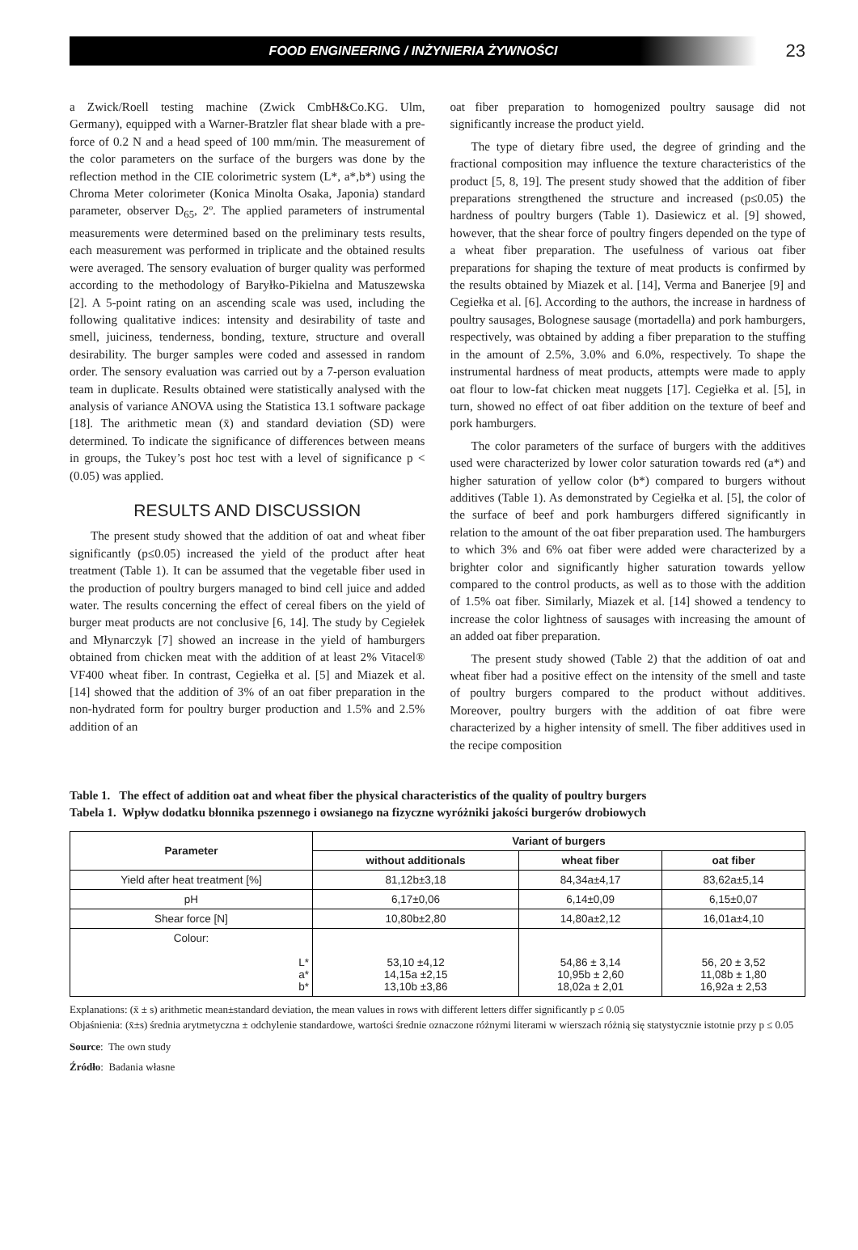FOOD ENGINEERING / INŻYNIERIA ŻYWNOŚCI
23
a Zwick/Roell testing machine (Zwick CmbH&Co.KG. Ulm, Germany), equipped with a Warner-Bratzler flat shear blade with a pre-force of 0.2 N and a head speed of 100 mm/min. The measurement of the color parameters on the surface of the burgers was done by the reflection method in the CIE colorimetric system (L*, a*,b*) using the Chroma Meter colorimeter (Konica Minolta Osaka, Japonia) standard parameter, observer D<sub>65</sub>, 2º. The applied parameters of instrumental measurements were determined based on the preliminary tests results, each measurement was performed in triplicate and the obtained results were averaged. The sensory evaluation of burger quality was performed according to the methodology of Baryłko-Pikielna and Matuszewska [2]. A 5-point rating on an ascending scale was used, including the following qualitative indices: intensity and desirability of taste and smell, juiciness, tenderness, bonding, texture, structure and overall desirability. The burger samples were coded and assessed in random order. The sensory evaluation was carried out by a 7-person evaluation team in duplicate. Results obtained were statistically analysed with the analysis of variance ANOVA using the Statistica 13.1 software package [18]. The arithmetic mean (x̄) and standard deviation (SD) were determined. To indicate the significance of differences between means in groups, the Tukey’s post hoc test with a level of significance p < (0.05) was applied.
RESULTS AND DISCUSSION
The present study showed that the addition of oat and wheat fiber significantly (p≤0.05) increased the yield of the product after heat treatment (Table 1). It can be assumed that the vegetable fiber used in the production of poultry burgers managed to bind cell juice and added water. The results concerning the effect of cereal fibers on the yield of burger meat products are not conclusive [6, 14]. The study by Cegiełek and Młynarczyk [7] showed an increase in the yield of hamburgers obtained from chicken meat with the addition of at least 2% Vitacel® VF400 wheat fiber. In contrast, Cegiełka et al. [5] and Miazek et al. [14] showed that the addition of 3% of an oat fiber preparation in the non-hydrated form for poultry burger production and 1.5% and 2.5% addition of an
oat fiber preparation to homogenized poultry sausage did not significantly increase the product yield.
The type of dietary fibre used, the degree of grinding and the fractional composition may influence the texture characteristics of the product [5, 8, 19]. The present study showed that the addition of fiber preparations strengthened the structure and increased (p≤0.05) the hardness of poultry burgers (Table 1). Dasiewicz et al. [9] showed, however, that the shear force of poultry fingers depended on the type of a wheat fiber preparation. The usefulness of various oat fiber preparations for shaping the texture of meat products is confirmed by the results obtained by Miazek et al. [14], Verma and Banerjee [9] and Cegiełka et al. [6]. According to the authors, the increase in hardness of poultry sausages, Bolognese sausage (mortadella) and pork hamburgers, respectively, was obtained by adding a fiber preparation to the stuffing in the amount of 2.5%, 3.0% and 6.0%, respectively. To shape the instrumental hardness of meat products, attempts were made to apply oat flour to low-fat chicken meat nuggets [17]. Cegiełka et al. [5], in turn, showed no effect of oat fiber addition on the texture of beef and pork hamburgers.
The color parameters of the surface of burgers with the additives used were characterized by lower color saturation towards red (a*) and higher saturation of yellow color (b*) compared to burgers without additives (Table 1). As demonstrated by Cegiełka et al. [5], the color of the surface of beef and pork hamburgers differed significantly in relation to the amount of the oat fiber preparation used. The hamburgers to which 3% and 6% oat fiber were added were characterized by a brighter color and significantly higher saturation towards yellow compared to the control products, as well as to those with the addition of 1.5% oat fiber. Similarly, Miazek et al. [14] showed a tendency to increase the color lightness of sausages with increasing the amount of an added oat fiber preparation.
The present study showed (Table 2) that the addition of oat and wheat fiber had a positive effect on the intensity of the smell and taste of poultry burgers compared to the product without additives. Moreover, poultry burgers with the addition of oat fibre were characterized by a higher intensity of smell. The fiber additives used in the recipe composition
Table 1. The effect of addition oat and wheat fiber the physical characteristics of the quality of poultry burgers
Tabela 1. Wpływ dodatku błonnika pszennego i owsianego na fizyczne wyróżniki jakości burgerów drobiowych
| Parameter | Variant of burgers | | |
| --- | --- | --- | --- |
| | without additionals | wheat fiber | oat fiber |
| Yield after heat treatment [%] | 81,12b±3,18 | 84,34a±4,17 | 83,62a±5,14 |
| pH | 6,17±0,06 | 6,14±0,09 | 6,15±0,07 |
| Shear force [N] | 10,80b±2,80 | 14,80a±2,12 | 16,01a±4,10 |
| Colour: L* a* b* | 53,10 ±4,12 14,15a ±2,15 13,10b ±3,86 | 54,86 ± 3,14 10,95b ± 2,60 18,02a ± 2,01 | 56, 20 ± 3,52 11,08b ± 1,80 16,92a ± 2,53 |
Explanations: (x̄ ± s) arithmetic mean±standard deviation, the mean values in rows with different letters differ significantly p ≤ 0.05
Objaśnienia: (x̄±s) średnia arytmetyczna ± odchylenie standardowe, wartości średnie oznaczone różnymi literami w wierszach różnią się statystycznie istotnie przy p ≤ 0.05
Source: The own study
Źródło: Badania własne